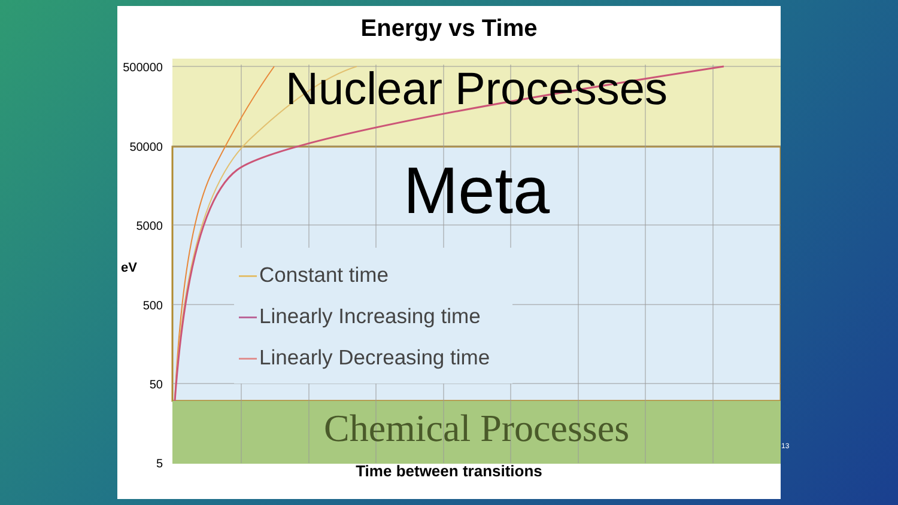Energy vs Time
500000
50000
5000
500
50
5
eV
Nuclear Processes
Meta
Chemical Processes
Constant time
Linearly Increasing time
Linearly Decreasing time
Time between transitions
13